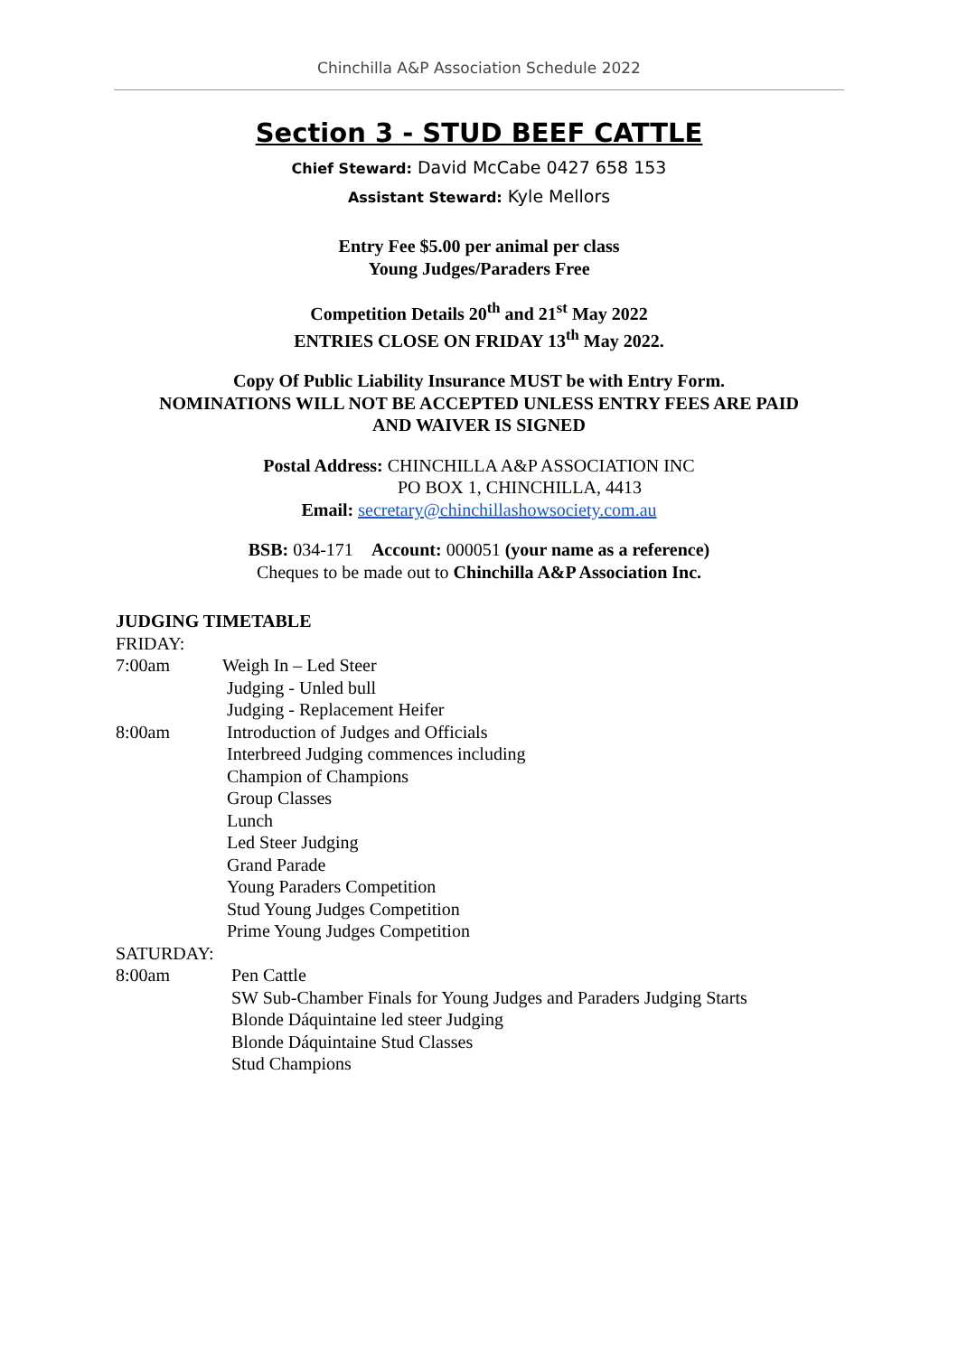Chinchilla A&P Association Schedule 2022
Section 3 - STUD BEEF CATTLE
Chief Steward: David McCabe 0427 658 153
Assistant Steward: Kyle Mellors
Entry Fee $5.00 per animal per class
Young Judges/Paraders Free
Competition Details 20<sup>th</sup> and 21<sup>st</sup> May 2022
ENTRIES CLOSE ON FRIDAY 13<sup>th</sup> May 2022.
Copy Of Public Liability Insurance MUST be with Entry Form.
NOMINATIONS WILL NOT BE ACCEPTED UNLESS ENTRY FEES ARE PAID
AND WAIVER IS SIGNED
Postal Address: CHINCHILLA A&P ASSOCIATION INC
PO BOX 1, CHINCHILLA, 4413
Email: secretary@chinchillashowsociety.com.au
BSB: 034-171 Account: 000051 (your name as a reference)
Cheques to be made out to Chinchilla A&P Association Inc.
JUDGING TIMETABLE
FRIDAY:
7:00am Weigh In – Led Steer
Judging - Unled bull
Judging - Replacement Heifer
8:00am Introduction of Judges and Officials
Interbreed Judging commences including
Champion of Champions
Group Classes
Lunch
Led Steer Judging
Grand Parade
Young Paraders Competition
Stud Young Judges Competition
Prime Young Judges Competition
SATURDAY:
8:00am Pen Cattle
SW Sub-Chamber Finals for Young Judges and Paraders Judging Starts
Blonde Dáquintaine led steer Judging
Blonde Dáquintaine Stud Classes
Stud Champions